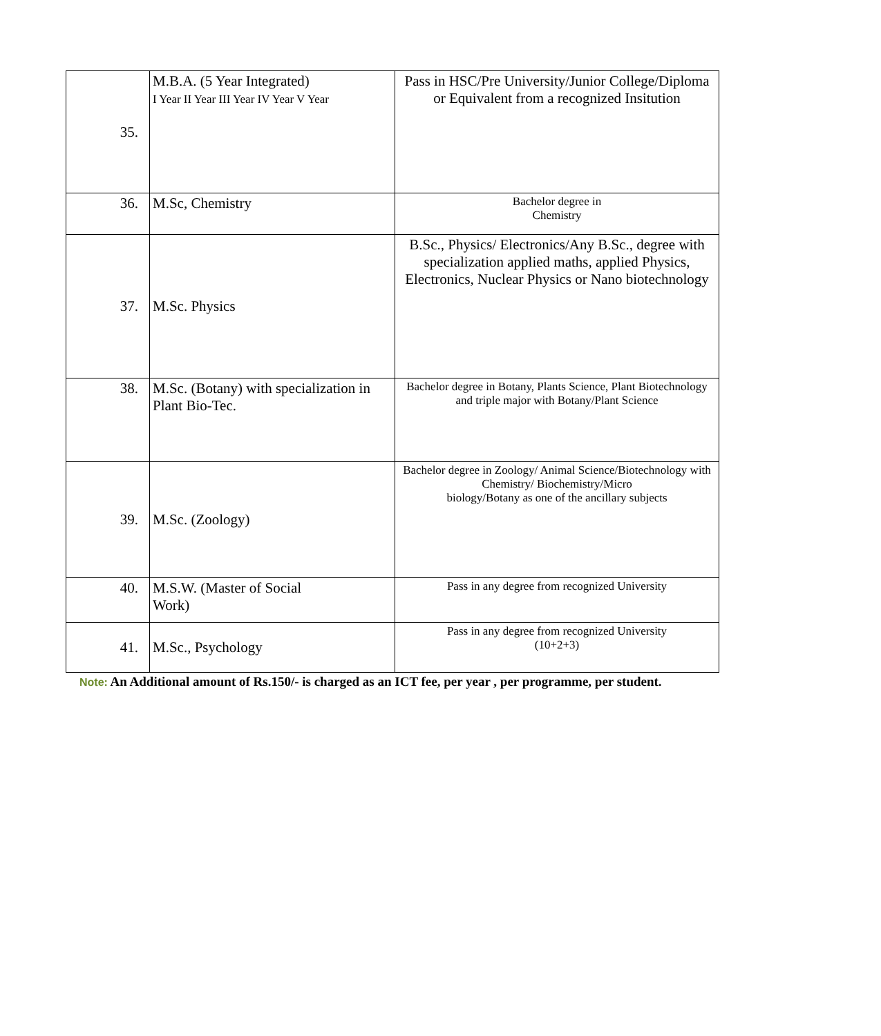| 35. | M.B.A. (5 Year Integrated) I Year II Year III Year IV Year V Year | Pass in HSC/Pre University/Junior College/Diploma or Equivalent from a recognized Insitution |
| 36. | M.Sc, Chemistry | Bachelor degree in Chemistry |
| 37. | M.Sc. Physics | B.Sc., Physics/ Electronics/Any B.Sc., degree with specialization applied maths, applied Physics, Electronics, Nuclear Physics or Nano biotechnology |
| 38. | M.Sc. (Botany) with specialization in Plant Bio-Tec. | Bachelor degree in Botany, Plants Science, Plant Biotechnology and triple major with Botany/Plant Science |
| 39. | M.Sc. (Zoology) | Bachelor degree in Zoology/ Animal Science/Biotechnology with Chemistry/ Biochemistry/Micro biology/Botany as one of the ancillary subjects |
| 40. | M.S.W. (Master of Social Work) | Pass in any degree from recognized University |
| 41. | M.Sc., Psychology | Pass in any degree from recognized University (10+2+3) |
Note: An Additional amount of Rs.150/- is charged as an ICT fee, per year , per programme, per student.